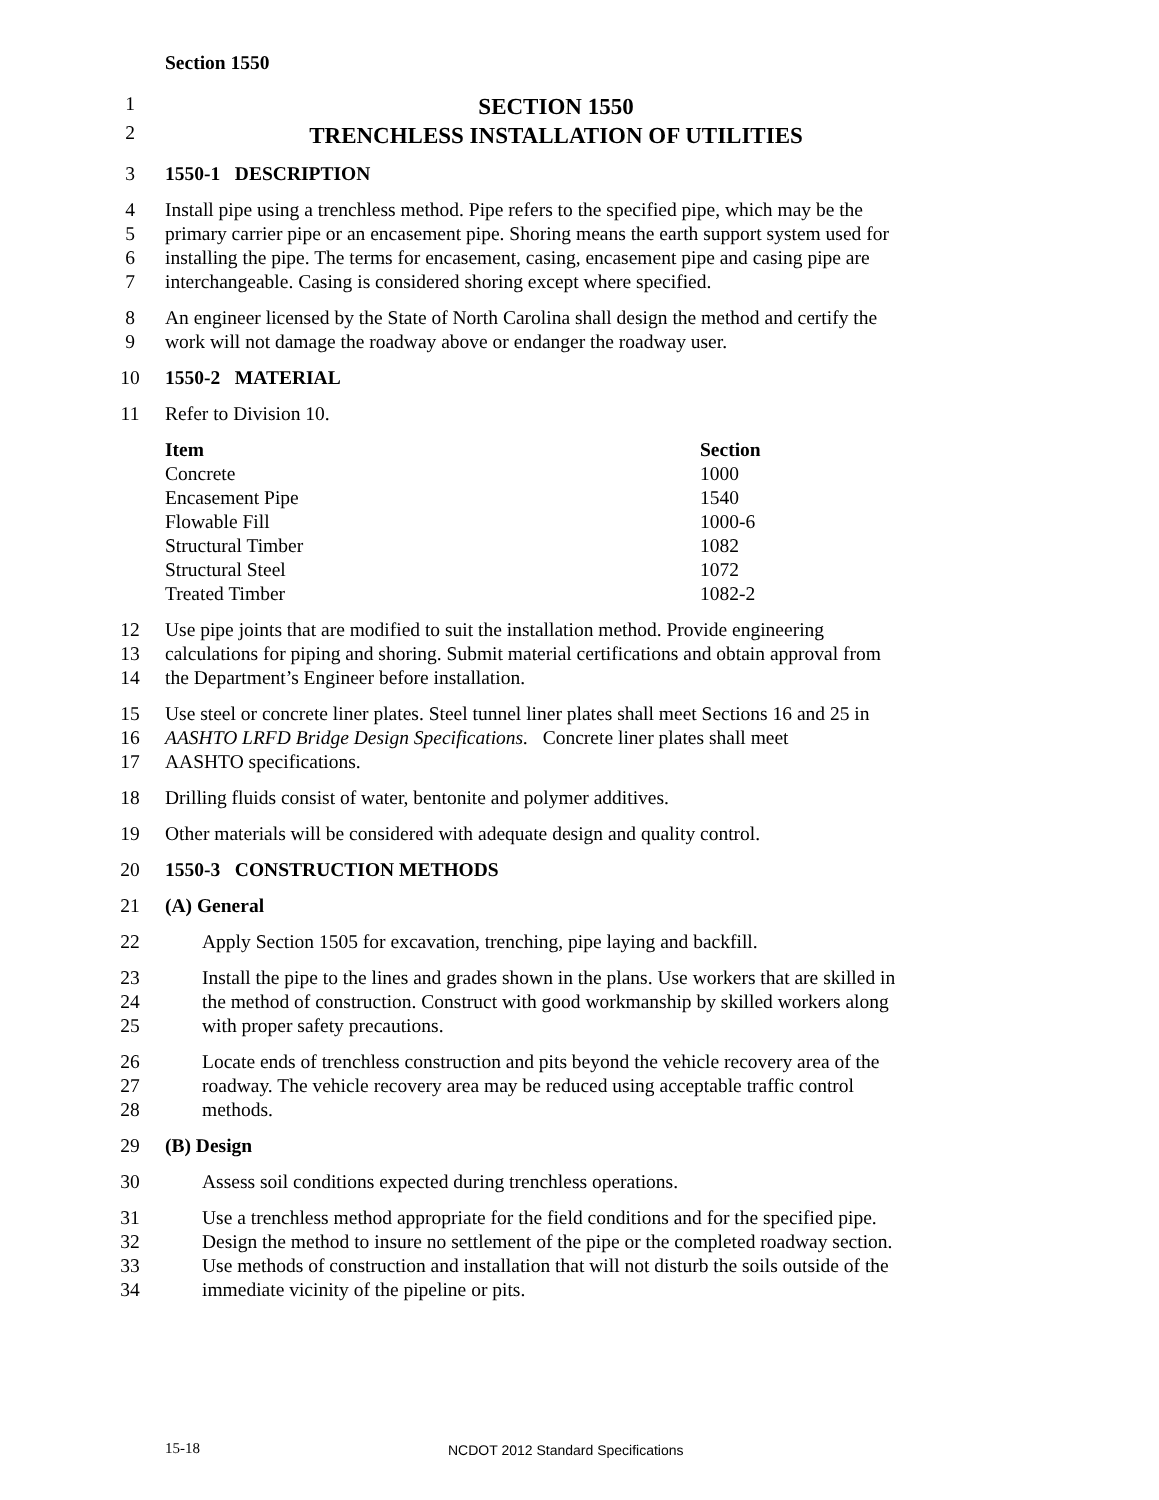Section 1550
1
SECTION 1550
2
TRENCHLESS INSTALLATION OF UTILITIES
3 1550-1 DESCRIPTION
4 Install pipe using a trenchless method. Pipe refers to the specified pipe, which may be the
5 primary carrier pipe or an encasement pipe. Shoring means the earth support system used for
6 installing the pipe. The terms for encasement, casing, encasement pipe and casing pipe are
7 interchangeable. Casing is considered shoring except where specified.
8 An engineer licensed by the State of North Carolina shall design the method and certify the
9 work will not damage the roadway above or endanger the roadway user.
10 1550-2 MATERIAL
11 Refer to Division 10.
| Item | Section |
| --- | --- |
| Concrete | 1000 |
| Encasement Pipe | 1540 |
| Flowable Fill | 1000-6 |
| Structural Timber | 1082 |
| Structural Steel | 1072 |
| Treated Timber | 1082-2 |
12 Use pipe joints that are modified to suit the installation method. Provide engineering
13 calculations for piping and shoring. Submit material certifications and obtain approval from
14 the Department’s Engineer before installation.
15 Use steel or concrete liner plates. Steel tunnel liner plates shall meet Sections 16 and 25 in
16 AASHTO LRFD Bridge Design Specifications. Concrete liner plates shall meet
17 AASHTO specifications.
18 Drilling fluids consist of water, bentonite and polymer additives.
19 Other materials will be considered with adequate design and quality control.
20 1550-3 CONSTRUCTION METHODS
21 (A) General
22 Apply Section 1505 for excavation, trenching, pipe laying and backfill.
23 Install the pipe to the lines and grades shown in the plans. Use workers that are skilled in
24 the method of construction. Construct with good workmanship by skilled workers along
25 with proper safety precautions.
26 Locate ends of trenchless construction and pits beyond the vehicle recovery area of the
27 roadway. The vehicle recovery area may be reduced using acceptable traffic control
28 methods.
29 (B) Design
30 Assess soil conditions expected during trenchless operations.
31 Use a trenchless method appropriate for the field conditions and for the specified pipe.
32 Design the method to insure no settlement of the pipe or the completed roadway section.
33 Use methods of construction and installation that will not disturb the soils outside of the
34 immediate vicinity of the pipeline or pits.
15-18
NCDOT 2012 Standard Specifications